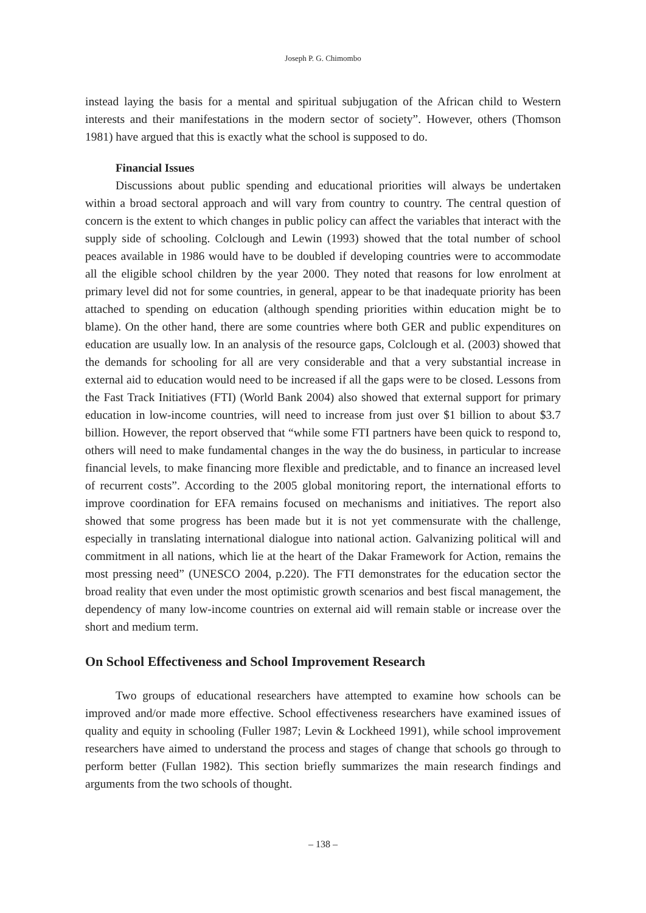Joseph P. G. Chimombo
instead laying the basis for a mental and spiritual subjugation of the African child to Western interests and their manifestations in the modern sector of society”. However, others (Thomson 1981) have argued that this is exactly what the school is supposed to do.
Financial Issues
Discussions about public spending and educational priorities will always be undertaken within a broad sectoral approach and will vary from country to country. The central question of concern is the extent to which changes in public policy can affect the variables that interact with the supply side of schooling. Colclough and Lewin (1993) showed that the total number of school peaces available in 1986 would have to be doubled if developing countries were to accommodate all the eligible school children by the year 2000. They noted that reasons for low enrolment at primary level did not for some countries, in general, appear to be that inadequate priority has been attached to spending on education (although spending priorities within education might be to blame). On the other hand, there are some countries where both GER and public expenditures on education are usually low. In an analysis of the resource gaps, Colclough et al. (2003) showed that the demands for schooling for all are very considerable and that a very substantial increase in external aid to education would need to be increased if all the gaps were to be closed. Lessons from the Fast Track Initiatives (FTI) (World Bank 2004) also showed that external support for primary education in low-income countries, will need to increase from just over $1 billion to about $3.7 billion. However, the report observed that “while some FTI partners have been quick to respond to, others will need to make fundamental changes in the way the do business, in particular to increase financial levels, to make financing more flexible and predictable, and to finance an increased level of recurrent costs”. According to the 2005 global monitoring report, the international efforts to improve coordination for EFA remains focused on mechanisms and initiatives. The report also showed that some progress has been made but it is not yet commensurate with the challenge, especially in translating international dialogue into national action. Galvanizing political will and commitment in all nations, which lie at the heart of the Dakar Framework for Action, remains the most pressing need” (UNESCO 2004, p.220). The FTI demonstrates for the education sector the broad reality that even under the most optimistic growth scenarios and best fiscal management, the dependency of many low-income countries on external aid will remain stable or increase over the short and medium term.
On School Effectiveness and School Improvement Research
Two groups of educational researchers have attempted to examine how schools can be improved and/or made more effective. School effectiveness researchers have examined issues of quality and equity in schooling (Fuller 1987; Levin & Lockheed 1991), while school improvement researchers have aimed to understand the process and stages of change that schools go through to perform better (Fullan 1982). This section briefly summarizes the main research findings and arguments from the two schools of thought.
– 138 –